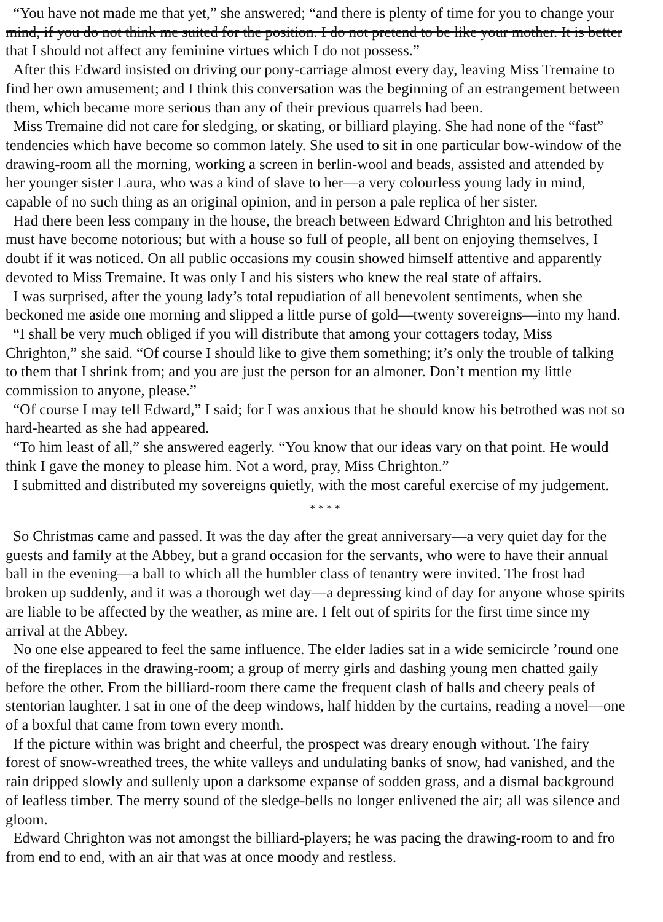“You have not made me that yet,” she answered; “and there is plenty of time for you to change your
mind, if you do not think me suited for the position. I do not pretend to be like your mother. It is better
that I should not affect any feminine virtues which I do not possess.”
After this Edward insisted on driving our pony-carriage almost every day, leaving Miss Tremaine to
find her own amusement; and I think this conversation was the beginning of an estrangement between
them, which became more serious than any of their previous quarrels had been.
Miss Tremaine did not care for sledging, or skating, or billiard playing. She had none of the “fast”
tendencies which have become so common lately. She used to sit in one particular bow-window of the
drawing-room all the morning, working a screen in berlin-wool and beads, assisted and attended by
her younger sister Laura, who was a kind of slave to her—a very colourless young lady in mind,
capable of no such thing as an original opinion, and in person a pale replica of her sister.
Had there been less company in the house, the breach between Edward Chrighton and his betrothed
must have become notorious; but with a house so full of people, all bent on enjoying themselves, I
doubt if it was noticed. On all public occasions my cousin showed himself attentive and apparently
devoted to Miss Tremaine. It was only I and his sisters who knew the real state of affairs.
I was surprised, after the young lady’s total repudiation of all benevolent sentiments, when she
beckoned me aside one morning and slipped a little purse of gold—twenty sovereigns—into my hand.
“I shall be very much obliged if you will distribute that among your cottagers today, Miss
Chrighton,” she said. “Of course I should like to give them something; it’s only the trouble of talking
to them that I shrink from; and you are just the person for an almoner. Don’t mention my little
commission to anyone, please.”
“Of course I may tell Edward,” I said; for I was anxious that he should know his betrothed was not so
hard-hearted as she had appeared.
“To him least of all,” she answered eagerly. “You know that our ideas vary on that point. He would
think I gave the money to please him. Not a word, pray, Miss Chrighton.”
I submitted and distributed my sovereigns quietly, with the most careful exercise of my judgement.
* * * *
So Christmas came and passed. It was the day after the great anniversary—a very quiet day for the
guests and family at the Abbey, but a grand occasion for the servants, who were to have their annual
ball in the evening—a ball to which all the humbler class of tenantry were invited. The frost had
broken up suddenly, and it was a thorough wet day—a depressing kind of day for anyone whose spirits
are liable to be affected by the weather, as mine are. I felt out of spirits for the first time since my
arrival at the Abbey.
No one else appeared to feel the same influence. The elder ladies sat in a wide semicircle ’round one
of the fireplaces in the drawing-room; a group of merry girls and dashing young men chatted gaily
before the other. From the billiard-room there came the frequent clash of balls and cheery peals of
stentorian laughter. I sat in one of the deep windows, half hidden by the curtains, reading a novel—one
of a boxful that came from town every month.
If the picture within was bright and cheerful, the prospect was dreary enough without. The fairy
forest of snow-wreathed trees, the white valleys and undulating banks of snow, had vanished, and the
rain dripped slowly and sullenly upon a darksome expanse of sodden grass, and a dismal background
of leafless timber. The merry sound of the sledge-bells no longer enlivened the air; all was silence and
gloom.
Edward Chrighton was not amongst the billiard-players; he was pacing the drawing-room to and fro
from end to end, with an air that was at once moody and restless.